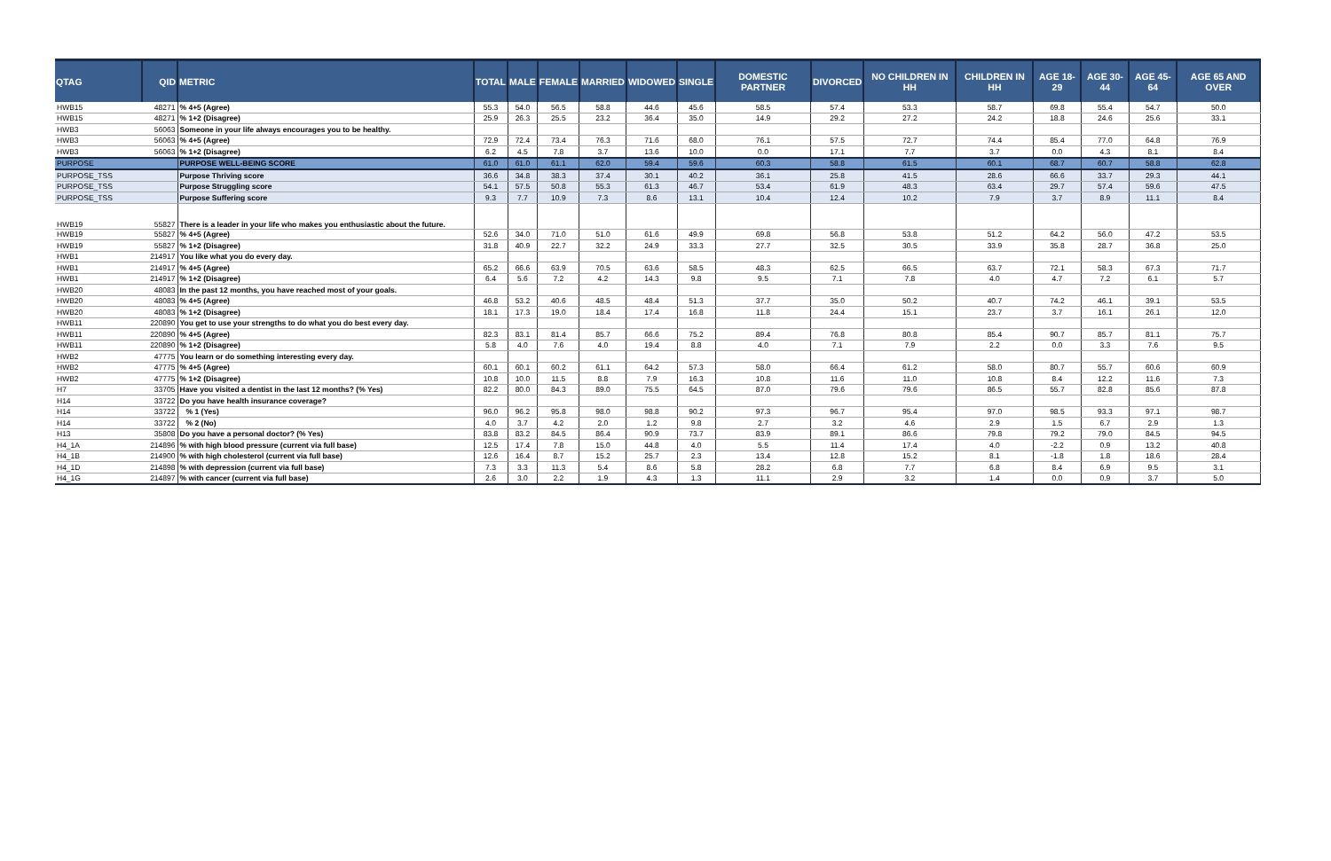| QTAG | QID | METRIC | TOTAL | MALE | FEMALE | MARRIED | WIDOWED | SINGLE | DOMESTIC PARTNER | DIVORCED | NO CHILDREN IN HH | CHILDREN IN HH | AGE 18-29 | AGE 30-44 | AGE 45-64 | AGE 65 AND OVER |
| --- | --- | --- | --- | --- | --- | --- | --- | --- | --- | --- | --- | --- | --- | --- | --- | --- |
| HWB15 | 48271 | % 4+5 (Agree) | 55.3 | 54.0 | 56.5 | 58.8 | 44.6 | 45.6 | 58.5 | 57.4 | 53.3 | 58.7 | 69.8 | 55.4 | 54.7 | 50.0 |
| HWB15 | 48271 | % 1+2 (Disagree) | 25.9 | 26.3 | 25.5 | 23.2 | 36.4 | 35.0 | 14.9 | 29.2 | 27.2 | 24.2 | 18.8 | 24.6 | 25.6 | 33.1 |
| HWB3 | 56063 | Someone in your life always encourages you to be healthy. | | | | | | | | | | | | | | |
| HWB3 | 56063 | % 4+5 (Agree) | 72.9 | 72.4 | 73.4 | 76.3 | 71.6 | 68.0 | 76.1 | 57.5 | 72.7 | 74.4 | 85.4 | 77.0 | 64.8 | 76.9 |
| HWB3 | 56063 | % 1+2 (Disagree) | 6.2 | 4.5 | 7.8 | 3.7 | 13.6 | 10.0 | 0.0 | 17.1 | 7.7 | 3.7 | 0.0 | 4.3 | 8.1 | 8.4 |
| PURPOSE | | PURPOSE WELL-BEING SCORE | 61.0 | 61.0 | 61.1 | 62.0 | 59.4 | 59.6 | 60.3 | 58.8 | 61.5 | 60.1 | 68.7 | 60.7 | 58.8 | 62.8 |
| PURPOSE_TSS | | Purpose Thriving score | 36.6 | 34.8 | 38.3 | 37.4 | 30.1 | 40.2 | 36.1 | 25.8 | 41.5 | 28.6 | 66.6 | 33.7 | 29.3 | 44.1 |
| PURPOSE_TSS | | Purpose Struggling score | 54.1 | 57.5 | 50.8 | 55.3 | 61.3 | 46.7 | 53.4 | 61.9 | 48.3 | 63.4 | 29.7 | 57.4 | 59.6 | 47.5 |
| PURPOSE_TSS | | Purpose Suffering score | 9.3 | 7.7 | 10.9 | 7.3 | 8.6 | 13.1 | 10.4 | 12.4 | 10.2 | 7.9 | 3.7 | 8.9 | 11.1 | 8.4 |
| HWB19 | 55827 | There is a leader in your life who makes you enthusiastic about the future. | | | | | | | | | | | | | | |
| HWB19 | 55827 | % 4+5 (Agree) | 52.6 | 34.0 | 71.0 | 51.0 | 61.6 | 49.9 | 69.8 | 56.8 | 53.8 | 51.2 | 64.2 | 56.0 | 47.2 | 53.5 |
| HWB19 | 55827 | % 1+2 (Disagree) | 31.8 | 40.9 | 22.7 | 32.2 | 24.9 | 33.3 | 27.7 | 32.5 | 30.5 | 33.9 | 35.8 | 28.7 | 36.8 | 25.0 |
| HWB1 | 214917 | You like what you do every day. | | | | | | | | | | | | | | |
| HWB1 | 214917 | % 4+5 (Agree) | 65.2 | 66.6 | 63.9 | 70.5 | 63.6 | 58.5 | 48.3 | 62.5 | 66.5 | 63.7 | 72.1 | 58.3 | 67.3 | 71.7 |
| HWB1 | 214917 | % 1+2 (Disagree) | 6.4 | 5.6 | 7.2 | 4.2 | 14.3 | 9.8 | 9.5 | 7.1 | 7.8 | 4.0 | 4.7 | 7.2 | 6.1 | 5.7 |
| HWB20 | 48083 | In the past 12 months, you have reached most of your goals. | | | | | | | | | | | | | | |
| HWB20 | 48083 | % 4+5 (Agree) | 46.8 | 53.2 | 40.6 | 48.5 | 48.4 | 51.3 | 37.7 | 35.0 | 50.2 | 40.7 | 74.2 | 46.1 | 39.1 | 53.5 |
| HWB20 | 48083 | % 1+2 (Disagree) | 18.1 | 17.3 | 19.0 | 18.4 | 17.4 | 16.8 | 11.8 | 24.4 | 15.1 | 23.7 | 3.7 | 16.1 | 26.1 | 12.0 |
| HWB11 | 220890 | You get to use your strengths to do what you do best every day. | | | | | | | | | | | | | | |
| HWB11 | 220890 | % 4+5 (Agree) | 82.3 | 83.1 | 81.4 | 85.7 | 66.6 | 75.2 | 89.4 | 76.8 | 80.8 | 85.4 | 90.7 | 85.7 | 81.1 | 75.7 |
| HWB11 | 220890 | % 1+2 (Disagree) | 5.8 | 4.0 | 7.6 | 4.0 | 19.4 | 8.8 | 4.0 | 7.1 | 7.9 | 2.2 | 0.0 | 3.3 | 7.6 | 9.5 |
| HWB2 | 47775 | You learn or do something interesting every day. | | | | | | | | | | | | | | |
| HWB2 | 47775 | % 4+5 (Agree) | 60.1 | 60.1 | 60.2 | 61.1 | 64.2 | 57.3 | 58.0 | 66.4 | 61.2 | 58.0 | 80.7 | 55.7 | 60.6 | 60.9 |
| HWB2 | 47775 | % 1+2 (Disagree) | 10.8 | 10.0 | 11.5 | 8.8 | 7.9 | 16.3 | 10.8 | 11.6 | 11.0 | 10.8 | 8.4 | 12.2 | 11.6 | 7.3 |
| H7 | 33705 | Have you visited a dentist in the last 12 months? (% Yes) | 82.2 | 80.0 | 84.3 | 89.0 | 75.5 | 64.5 | 87.0 | 79.6 | 79.6 | 86.5 | 55.7 | 82.8 | 85.6 | 87.8 |
| H14 | 33722 | Do you have health insurance coverage? | | | | | | | | | | | | | | |
| H14 | 33722 | % 1 (Yes) | 96.0 | 96.2 | 95.8 | 98.0 | 98.8 | 90.2 | 97.3 | 96.7 | 95.4 | 97.0 | 98.5 | 93.3 | 97.1 | 98.7 |
| H14 | 33722 | % 2 (No) | 4.0 | 3.7 | 4.2 | 2.0 | 1.2 | 9.8 | 2.7 | 3.2 | 4.6 | 2.9 | 1.5 | 6.7 | 2.9 | 1.3 |
| H13 | 35808 | Do you have a personal doctor? (% Yes) | 83.8 | 83.2 | 84.5 | 86.4 | 90.9 | 73.7 | 83.9 | 89.1 | 86.6 | 79.8 | 79.2 | 79.0 | 84.5 | 94.5 |
| H4_1A | 214896 | % with high blood pressure (current via full base) | 12.5 | 17.4 | 7.8 | 15.0 | 44.8 | 4.0 | 5.5 | 11.4 | 17.4 | 4.0 | -2.2 | 0.9 | 13.2 | 40.8 |
| H4_1B | 214900 | % with high cholesterol (current via full base) | 12.6 | 16.4 | 8.7 | 15.2 | 25.7 | 2.3 | 13.4 | 12.8 | 15.2 | 8.1 | -1.8 | 1.8 | 18.6 | 28.4 |
| H4_1D | 214898 | % with depression (current via full base) | 7.3 | 3.3 | 11.3 | 5.4 | 8.6 | 5.8 | 28.2 | 6.8 | 7.7 | 6.8 | 8.4 | 6.9 | 9.5 | 3.1 |
| H4_1G | 214897 | % with cancer (current via full base) | 2.6 | 3.0 | 2.2 | 1.9 | 4.3 | 1.3 | 11.1 | 2.9 | 3.2 | 1.4 | 0.0 | 0.9 | 3.7 | 5.0 |